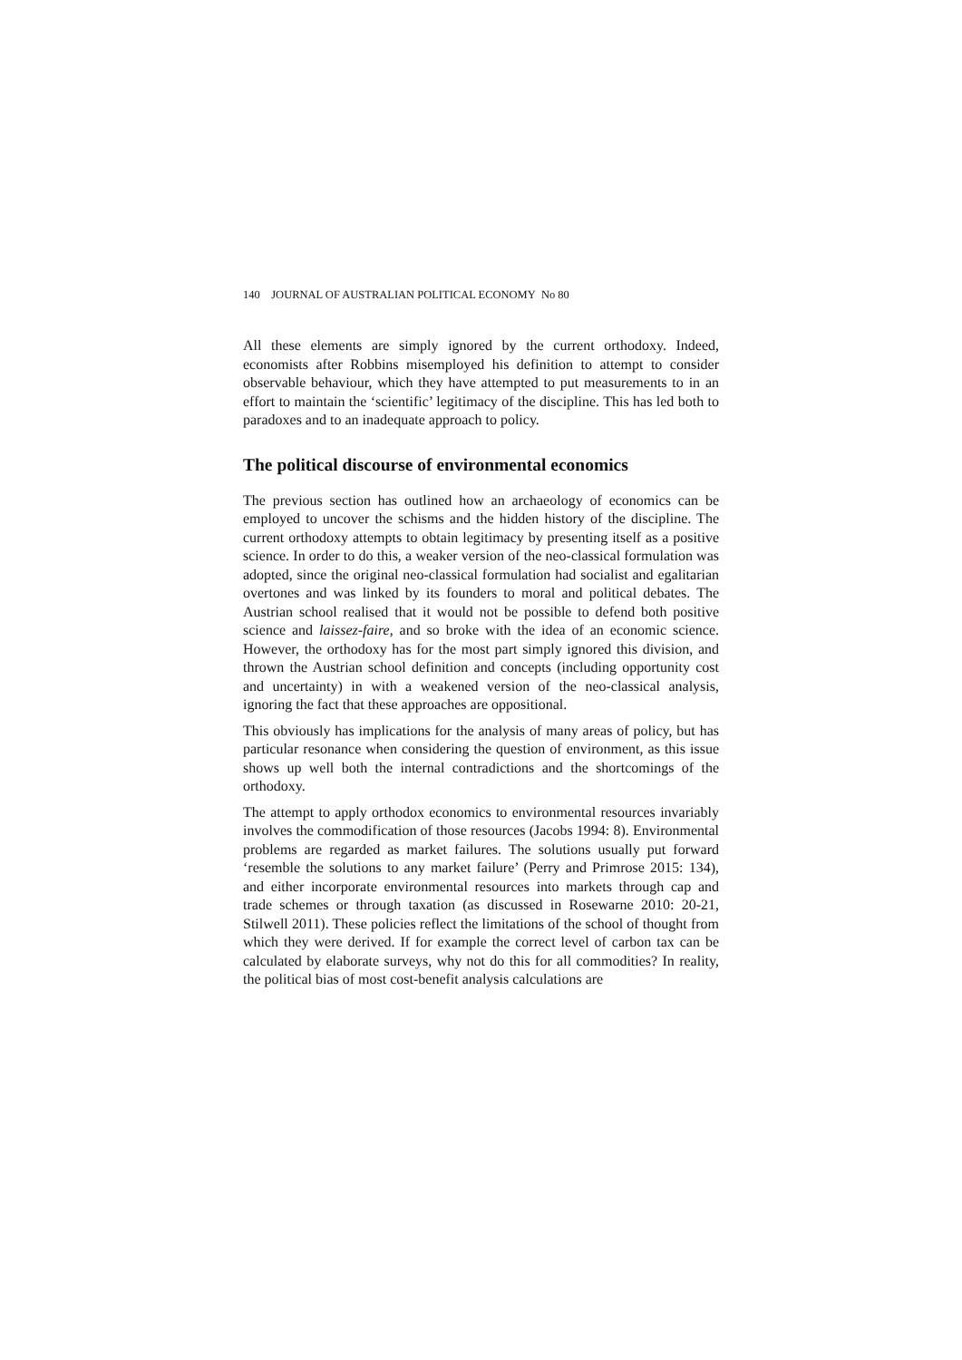140 JOURNAL OF AUSTRALIAN POLITICAL ECONOMY No 80
All these elements are simply ignored by the current orthodoxy. Indeed, economists after Robbins misemployed his definition to attempt to consider observable behaviour, which they have attempted to put measurements to in an effort to maintain the ‘scientific’ legitimacy of the discipline. This has led both to paradoxes and to an inadequate approach to policy.
The political discourse of environmental economics
The previous section has outlined how an archaeology of economics can be employed to uncover the schisms and the hidden history of the discipline. The current orthodoxy attempts to obtain legitimacy by presenting itself as a positive science. In order to do this, a weaker version of the neo-classical formulation was adopted, since the original neo-classical formulation had socialist and egalitarian overtones and was linked by its founders to moral and political debates. The Austrian school realised that it would not be possible to defend both positive science and laissez-faire, and so broke with the idea of an economic science. However, the orthodoxy has for the most part simply ignored this division, and thrown the Austrian school definition and concepts (including opportunity cost and uncertainty) in with a weakened version of the neo-classical analysis, ignoring the fact that these approaches are oppositional.
This obviously has implications for the analysis of many areas of policy, but has particular resonance when considering the question of environment, as this issue shows up well both the internal contradictions and the shortcomings of the orthodoxy.
The attempt to apply orthodox economics to environmental resources invariably involves the commodification of those resources (Jacobs 1994: 8). Environmental problems are regarded as market failures. The solutions usually put forward ‘resemble the solutions to any market failure’ (Perry and Primrose 2015: 134), and either incorporate environmental resources into markets through cap and trade schemes or through taxation (as discussed in Rosewarne 2010: 20-21, Stilwell 2011). These policies reflect the limitations of the school of thought from which they were derived. If for example the correct level of carbon tax can be calculated by elaborate surveys, why not do this for all commodities? In reality, the political bias of most cost-benefit analysis calculations are